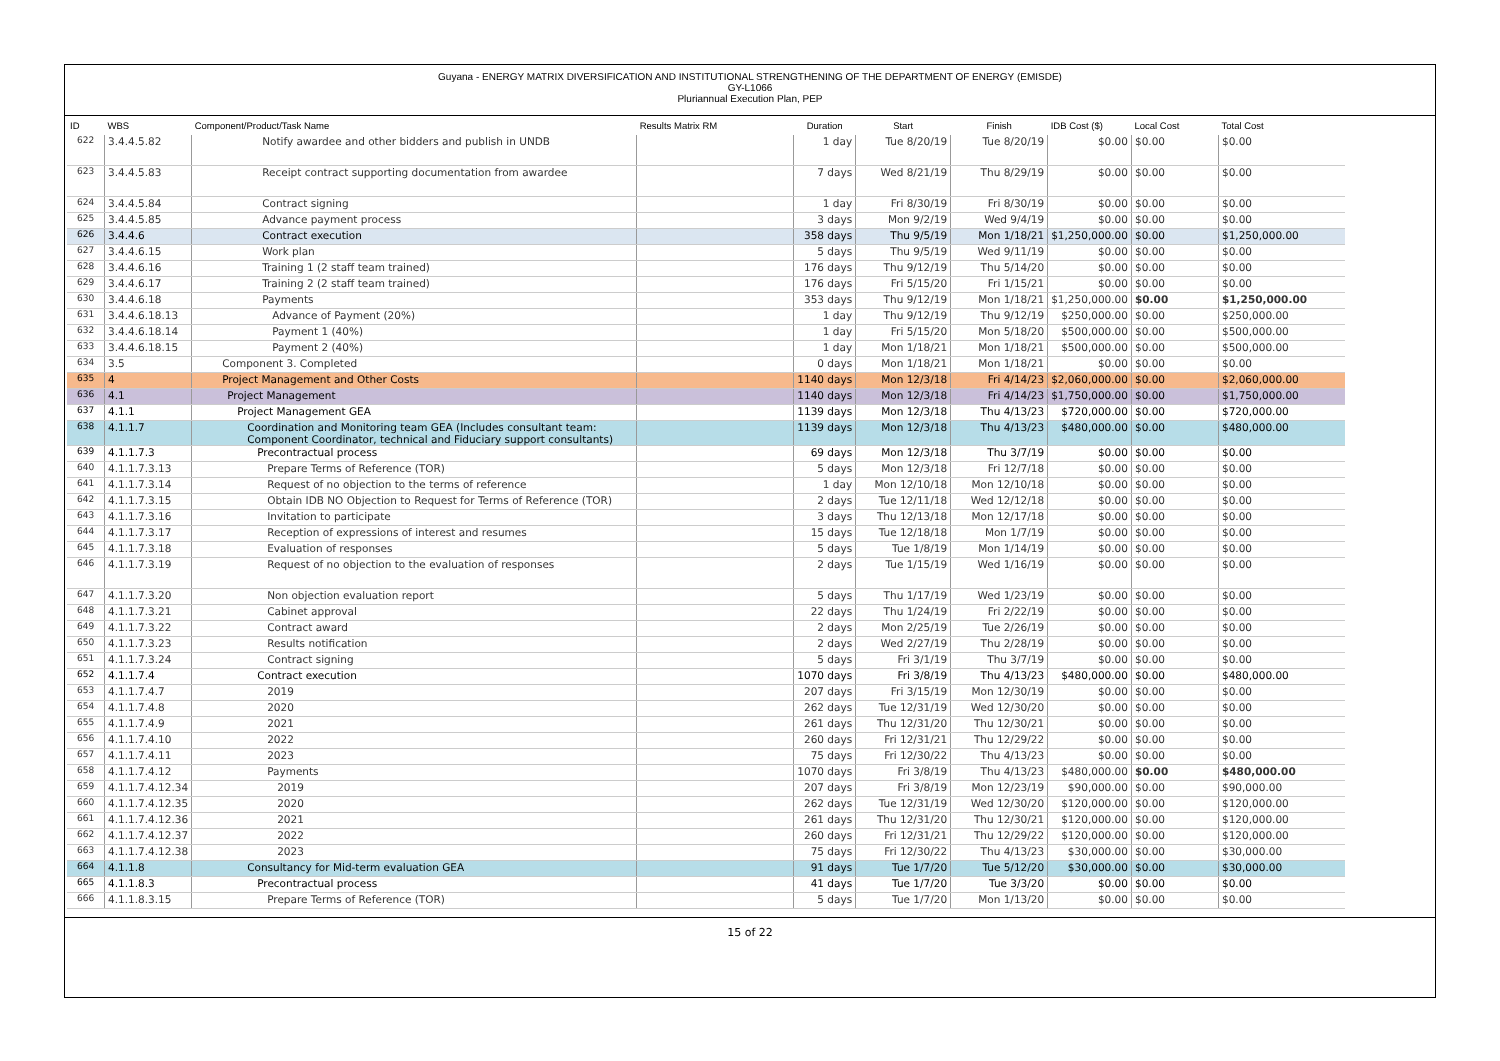Guyana - ENERGY MATRIX DIVERSIFICATION AND INSTITUTIONAL STRENGTHENING OF THE DEPARTMENT OF ENERGY (EMISDE)
GY-L1066
Pluriannual Execution Plan, PEP
| ID | WBS | Component/Product/Task Name | Results Matrix RM | Duration | Start | Finish | IDB Cost ($) | Local Cost | Total Cost |
| --- | --- | --- | --- | --- | --- | --- | --- | --- | --- |
| 622 | 3.4.4.5.82 | Notify awardee and other bidders and publish in UNDB | | 1 day | Tue 8/20/19 | Tue 8/20/19 | $0.00 | $0.00 | $0.00 |
| 623 | 3.4.4.5.83 | Receipt contract supporting documentation from awardee | | 7 days | Wed 8/21/19 | Thu 8/29/19 | $0.00 | $0.00 | $0.00 |
| 624 | 3.4.4.5.84 | Contract signing | | 1 day | Fri 8/30/19 | Fri 8/30/19 | $0.00 | $0.00 | $0.00 |
| 625 | 3.4.4.5.85 | Advance payment process | | 3 days | Mon 9/2/19 | Wed 9/4/19 | $0.00 | $0.00 | $0.00 |
| 626 | 3.4.4.6 | Contract execution | | 358 days | Thu 9/5/19 | Mon 1/18/21 | $1,250,000.00 | $0.00 | $1,250,000.00 |
| 627 | 3.4.4.6.15 | Work plan | | 5 days | Thu 9/5/19 | Wed 9/11/19 | $0.00 | $0.00 | $0.00 |
| 628 | 3.4.4.6.16 | Training 1 (2 staff team trained) | | 176 days | Thu 9/12/19 | Thu 5/14/20 | $0.00 | $0.00 | $0.00 |
| 629 | 3.4.4.6.17 | Training 2 (2 staff team trained) | | 176 days | Fri 5/15/20 | Fri 1/15/21 | $0.00 | $0.00 | $0.00 |
| 630 | 3.4.4.6.18 | Payments | | 353 days | Thu 9/12/19 | Mon 1/18/21 | $1,250,000.00 | $0.00 | $1,250,000.00 |
| 631 | 3.4.4.6.18.13 | Advance of Payment (20%) | | 1 day | Thu 9/12/19 | Thu 9/12/19 | $250,000.00 | $0.00 | $250,000.00 |
| 632 | 3.4.4.6.18.14 | Payment 1 (40%) | | 1 day | Fri 5/15/20 | Mon 5/18/20 | $500,000.00 | $0.00 | $500,000.00 |
| 633 | 3.4.4.6.18.15 | Payment 2 (40%) | | 1 day | Mon 1/18/21 | Mon 1/18/21 | $500,000.00 | $0.00 | $500,000.00 |
| 634 | 3.5 | Component 3. Completed | | 0 days | Mon 1/18/21 | Mon 1/18/21 | $0.00 | $0.00 | $0.00 |
| 635 | 4 | Project Management and Other Costs | | 1140 days | Mon 12/3/18 | Fri 4/14/23 | $2,060,000.00 | $0.00 | $2,060,000.00 |
| 636 | 4.1 | Project Management | | 1140 days | Mon 12/3/18 | Fri 4/14/23 | $1,750,000.00 | $0.00 | $1,750,000.00 |
| 637 | 4.1.1 | Project Management GEA | | 1139 days | Mon 12/3/18 | Thu 4/13/23 | $720,000.00 | $0.00 | $720,000.00 |
| 638 | 4.1.1.7 | Coordination and Monitoring team GEA (Includes consultant team: Component Coordinator, technical and Fiduciary support consultants) | | 1139 days | Mon 12/3/18 | Thu 4/13/23 | $480,000.00 | $0.00 | $480,000.00 |
| 639 | 4.1.1.7.3 | Precontractual process | | 69 days | Mon 12/3/18 | Thu 3/7/19 | $0.00 | $0.00 | $0.00 |
| 640 | 4.1.1.7.3.13 | Prepare Terms of Reference (TOR) | | 5 days | Mon 12/3/18 | Fri 12/7/18 | $0.00 | $0.00 | $0.00 |
| 641 | 4.1.1.7.3.14 | Request of no objection to the terms of reference | | 1 day | Mon 12/10/18 | Mon 12/10/18 | $0.00 | $0.00 | $0.00 |
| 642 | 4.1.1.7.3.15 | Obtain IDB NO Objection to Request for Terms of Reference (TOR) | | 2 days | Tue 12/11/18 | Wed 12/12/18 | $0.00 | $0.00 | $0.00 |
| 643 | 4.1.1.7.3.16 | Invitation to participate | | 3 days | Thu 12/13/18 | Mon 12/17/18 | $0.00 | $0.00 | $0.00 |
| 644 | 4.1.1.7.3.17 | Reception of expressions of interest and resumes | | 15 days | Tue 12/18/18 | Mon 1/7/19 | $0.00 | $0.00 | $0.00 |
| 645 | 4.1.1.7.3.18 | Evaluation of responses | | 5 days | Tue 1/8/19 | Mon 1/14/19 | $0.00 | $0.00 | $0.00 |
| 646 | 4.1.1.7.3.19 | Request of no objection to the evaluation of responses | | 2 days | Tue 1/15/19 | Wed 1/16/19 | $0.00 | $0.00 | $0.00 |
| 647 | 4.1.1.7.3.20 | Non objection evaluation report | | 5 days | Thu 1/17/19 | Wed 1/23/19 | $0.00 | $0.00 | $0.00 |
| 648 | 4.1.1.7.3.21 | Cabinet approval | | 22 days | Thu 1/24/19 | Fri 2/22/19 | $0.00 | $0.00 | $0.00 |
| 649 | 4.1.1.7.3.22 | Contract award | | 2 days | Mon 2/25/19 | Tue 2/26/19 | $0.00 | $0.00 | $0.00 |
| 650 | 4.1.1.7.3.23 | Results notification | | 2 days | Wed 2/27/19 | Thu 2/28/19 | $0.00 | $0.00 | $0.00 |
| 651 | 4.1.1.7.3.24 | Contract signing | | 5 days | Fri 3/1/19 | Thu 3/7/19 | $0.00 | $0.00 | $0.00 |
| 652 | 4.1.1.7.4 | Contract execution | | 1070 days | Fri 3/8/19 | Thu 4/13/23 | $480,000.00 | $0.00 | $480,000.00 |
| 653 | 4.1.1.7.4.7 | 2019 | | 207 days | Fri 3/15/19 | Mon 12/30/19 | $0.00 | $0.00 | $0.00 |
| 654 | 4.1.1.7.4.8 | 2020 | | 262 days | Tue 12/31/19 | Wed 12/30/20 | $0.00 | $0.00 | $0.00 |
| 655 | 4.1.1.7.4.9 | 2021 | | 261 days | Thu 12/31/20 | Thu 12/30/21 | $0.00 | $0.00 | $0.00 |
| 656 | 4.1.1.7.4.10 | 2022 | | 260 days | Fri 12/31/21 | Thu 12/29/22 | $0.00 | $0.00 | $0.00 |
| 657 | 4.1.1.7.4.11 | 2023 | | 75 days | Fri 12/30/22 | Thu 4/13/23 | $0.00 | $0.00 | $0.00 |
| 658 | 4.1.1.7.4.12 | Payments | | 1070 days | Fri 3/8/19 | Thu 4/13/23 | $480,000.00 | $0.00 | $480,000.00 |
| 659 | 4.1.1.7.4.12.34 | 2019 | | 207 days | Fri 3/8/19 | Mon 12/23/19 | $90,000.00 | $0.00 | $90,000.00 |
| 660 | 4.1.1.7.4.12.35 | 2020 | | 262 days | Tue 12/31/19 | Wed 12/30/20 | $120,000.00 | $0.00 | $120,000.00 |
| 661 | 4.1.1.7.4.12.36 | 2021 | | 261 days | Thu 12/31/20 | Thu 12/30/21 | $120,000.00 | $0.00 | $120,000.00 |
| 662 | 4.1.1.7.4.12.37 | 2022 | | 260 days | Fri 12/31/21 | Thu 12/29/22 | $120,000.00 | $0.00 | $120,000.00 |
| 663 | 4.1.1.7.4.12.38 | 2023 | | 75 days | Fri 12/30/22 | Thu 4/13/23 | $30,000.00 | $0.00 | $30,000.00 |
| 664 | 4.1.1.8 | Consultancy for Mid-term evaluation GEA | | 91 days | Tue 1/7/20 | Tue 5/12/20 | $30,000.00 | $0.00 | $30,000.00 |
| 665 | 4.1.1.8.3 | Precontractual process | | 41 days | Tue 1/7/20 | Tue 3/3/20 | $0.00 | $0.00 | $0.00 |
| 666 | 4.1.1.8.3.15 | Prepare Terms of Reference (TOR) | | 5 days | Tue 1/7/20 | Mon 1/13/20 | $0.00 | $0.00 | $0.00 |
15 of 22